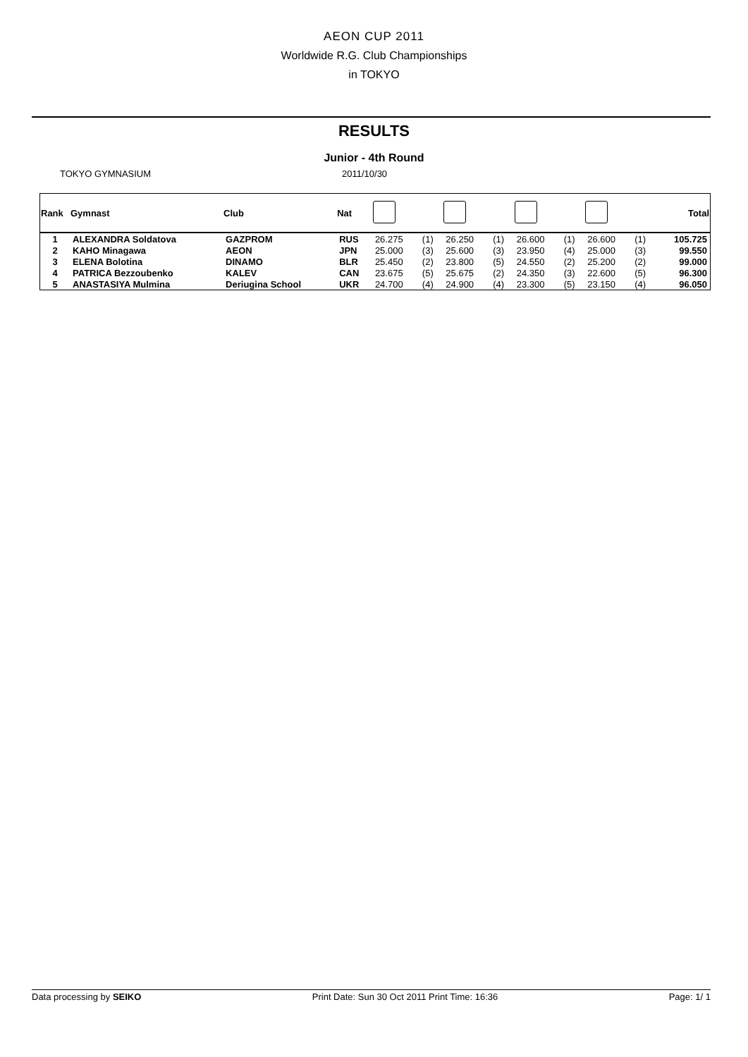AEON CUP 2011
Worldwide R.G. Club Championships
in TOKYO
RESULTS
Junior - 4th Round
TOKYO GYMNASIUM 2011/10/30
| Rank | Gymnast | Club | Nat | | | | | | | | | Total |
| --- | --- | --- | --- | --- | --- | --- | --- | --- | --- | --- | --- | --- |
| 1 | ALEXANDRA Soldatova | GAZPROM | RUS | 26.275 | (1) | 26.250 | (1) | 26.600 | (1) | 26.600 | (1) | 105.725 |
| 2 | KAHO Minagawa | AEON | JPN | 25.000 | (3) | 25.600 | (3) | 23.950 | (4) | 25.000 | (3) | 99.550 |
| 3 | ELENA Bolotina | DINAMO | BLR | 25.450 | (2) | 23.800 | (5) | 24.550 | (2) | 25.200 | (2) | 99.000 |
| 4 | PATRICA Bezzoubenko | KALEV | CAN | 23.675 | (5) | 25.675 | (2) | 24.350 | (3) | 22.600 | (5) | 96.300 |
| 5 | ANASTASIYA Mulmina | Deriugina School | UKR | 24.700 | (4) | 24.900 | (4) | 23.300 | (5) | 23.150 | (4) | 96.050 |
Data processing by SEIKO Print Date: Sun 30 Oct 2011 Print Time: 16:36 Page: 1/ 1